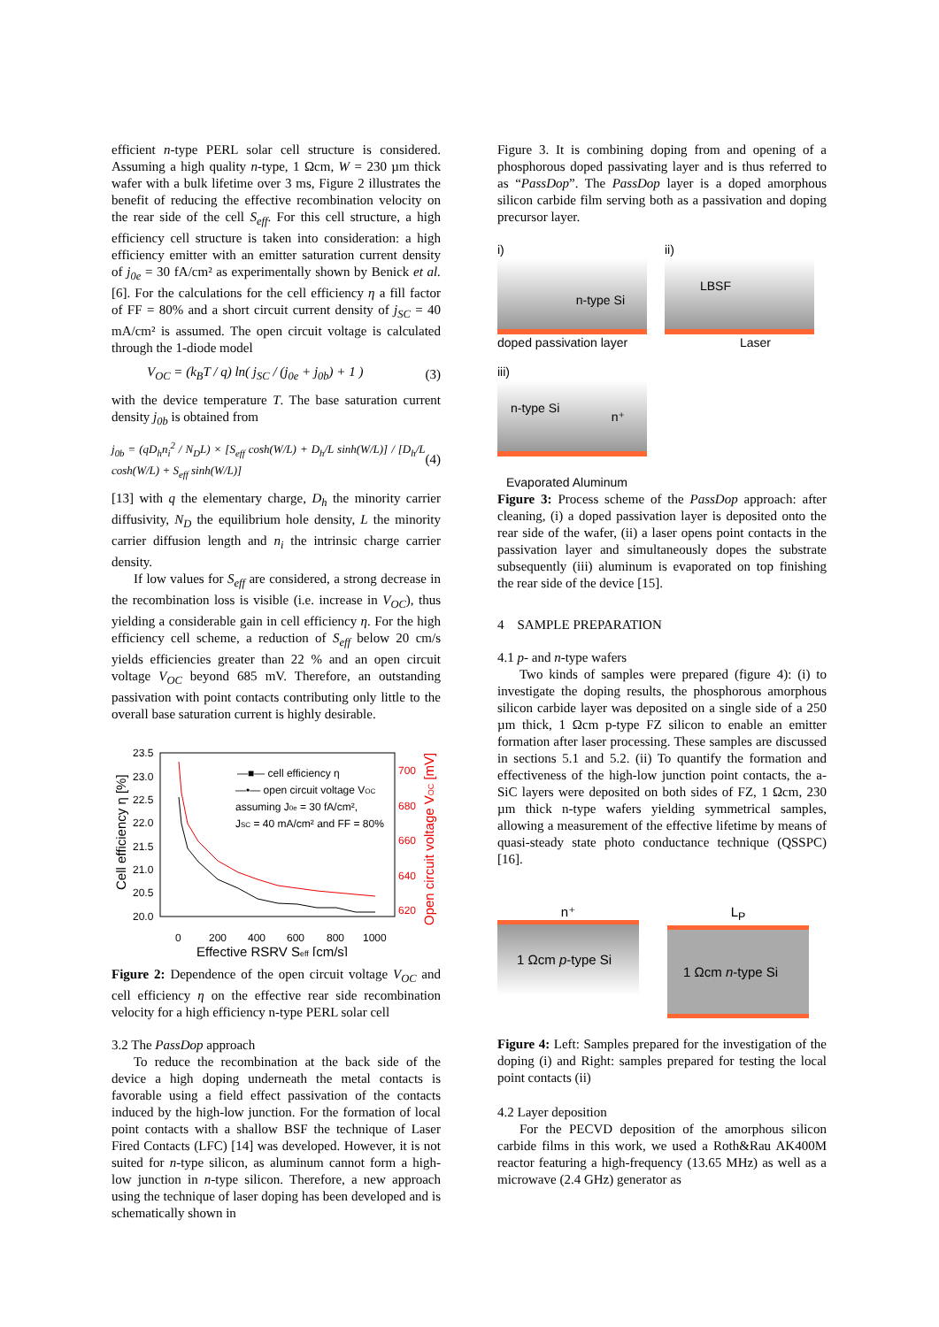efficient n-type PERL solar cell structure is considered. Assuming a high quality n-type, 1 Ωcm, W = 230 µm thick wafer with a bulk lifetime over 3 ms, Figure 2 illustrates the benefit of reducing the effective recombination velocity on the rear side of the cell S<sub>eff</sub>. For this cell structure, a high efficiency cell structure is taken into consideration: a high efficiency emitter with an emitter saturation current density of j<sub>0e</sub> = 30 fA/cm² as experimentally shown by Benick et al. [6]. For the calculations for the cell efficiency η a fill factor of FF = 80% and a short circuit current density of j<sub>SC</sub> = 40 mA/cm² is assumed. The open circuit voltage is calculated through the 1-diode model
V<sub>OC</sub> = (k<sub>B</sub>T / q) ln( j<sub>SC</sub> / (j<sub>0e</sub> + j<sub>0b</sub>) + 1 ) (3)
with the device temperature T. The base saturation current density j<sub>0b</sub> is obtained from
j<sub>0b</sub> = (qD<sub>h</sub>n<sub>i</sub><sup>2</sup> / N<sub>D</sub>L) × [S<sub>eff</sub> cosh(W/L) + D<sub>h</sub>/L sinh(W/L)] / [D<sub>h</sub>/L cosh(W/L) + S<sub>eff</sub> sinh(W/L)] (4)
[13] with q the elementary charge, D<sub>h</sub> the minority carrier diffusivity, N<sub>D</sub> the equilibrium hole density, L the minority carrier diffusion length and n<sub>i</sub> the intrinsic charge carrier density.
If low values for S<sub>eff</sub> are considered, a strong decrease in the recombination loss is visible (i.e. increase in V<sub>OC</sub>), thus yielding a considerable gain in cell efficiency η. For the high efficiency cell scheme, a reduction of S<sub>eff</sub> below 20 cm/s yields efficiencies greater than 22 % and an open circuit voltage V<sub>OC</sub> beyond 685 mV. Therefore, an outstanding passivation with point contacts contributing only little to the overall base saturation current is highly desirable.
23.5
23.0
22.5
22.0
21.5
21.0
20.5
20.0
0
200
400
600
800
1000
700
680
660
640
620
—■— cell efficiency η
—•— open circuit voltage VOC
assuming J0e = 30 fA/cm²,
JSC = 40 mA/cm² and FF = 80%
Effective RSRV Seff [cm/s]
Cell efficiency η [%]
Open circuit voltage VOC [mV]
Figure 2: Dependence of the open circuit voltage V<sub>OC</sub> and cell efficiency η on the effective rear side recombination velocity for a high efficiency n-type PERL solar cell
3.2 The PassDop approach
To reduce the recombination at the back side of the device a high doping underneath the metal contacts is favorable using a field effect passivation of the contacts induced by the high-low junction. For the formation of local point contacts with a shallow BSF the technique of Laser Fired Contacts (LFC) [14] was developed. However, it is not suited for n-type silicon, as aluminum cannot form a high-low junction in n-type silicon. Therefore, a new approach using the technique of laser doping has been developed and is schematically shown in
Figure 3. It is combining doping from and opening of a phosphorous doped passivating layer and is thus referred to as “PassDop”. The PassDop layer is a doped amorphous silicon carbide film serving both as a passivation and doping precursor layer.
i)
n-type Si
doped passivation layer
ii)
LBSF
Laser
iii)
n-type Si
n⁺
Evaporated Aluminum
Figure 3: Process scheme of the PassDop approach: after cleaning, (i) a doped passivation layer is deposited onto the rear side of the wafer, (ii) a laser opens point contacts in the passivation layer and simultaneously dopes the substrate subsequently (iii) aluminum is evaporated on top finishing the rear side of the device [15].
4 SAMPLE PREPARATION
4.1 p- and n-type wafers
Two kinds of samples were prepared (figure 4): (i) to investigate the doping results, the phosphorous amorphous silicon carbide layer was deposited on a single side of a 250 µm thick, 1 Ωcm p-type FZ silicon to enable an emitter formation after laser processing. These samples are discussed in sections 5.1 and 5.2. (ii) To quantify the formation and effectiveness of the high-low junction point contacts, the a-SiC layers were deposited on both sides of FZ, 1 Ωcm, 230 µm thick n-type wafers yielding symmetrical samples, allowing a measurement of the effective lifetime by means of quasi-steady state photo conductance technique (QSSPC) [16].
n⁺
1 Ωcm p-type Si
L<sub>P</sub>
1 Ωcm n-type Si
Figure 4: Left: Samples prepared for the investigation of the doping (i) and Right: samples prepared for testing the local point contacts (ii)
4.2 Layer deposition
For the PECVD deposition of the amorphous silicon carbide films in this work, we used a Roth&Rau AK400M reactor featuring a high-frequency (13.65 MHz) as well as a microwave (2.4 GHz) generator as